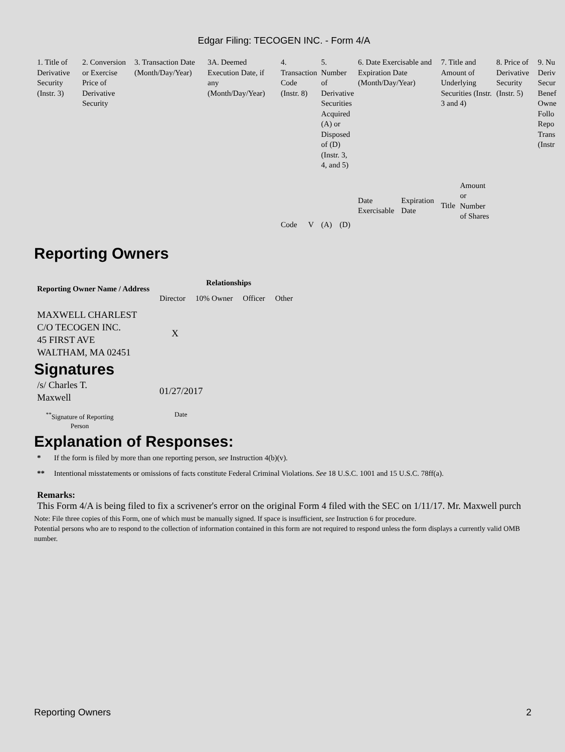Edgar Filing: TECOGEN INC. - Form 4/A
| 1. Title of Derivative Security (Instr. 3) | 2. Conversion or Exercise Price of Derivative Security | 3. Transaction Date (Month/Day/Year) | 3A. Deemed Execution Date, if any (Month/Day/Year) | 4. Transaction Code (Instr. 8) | | 5. Number of Derivative Securities Acquired (A) or Disposed of (D) (Instr. 3, 4, and 5) | | 6. Date Exercisable and Expiration Date (Month/Day/Year) | | 7. Title and Amount of Underlying Securities (Instr. 3 and 4) | | 8. Price of Derivative Security (Instr. 5) | 9. Nu Deriv Secur Benef Owne Follo Repo Trans (Instr |
| | | | | Code | V | (A) | (D) | Date Exercisable | Expiration Date | Title | Amount or Number of Shares | | |
Reporting Owners
| Reporting Owner Name / Address | Relationships | | | |
| --- | --- | --- | --- | --- |
| | Director | 10% Owner | Officer | Other |
| MAXWELL CHARLEST C/O TECOGEN INC. 45 FIRST AVE WALTHAM, MA 02451 | X | | | |
Signatures
| /s/ Charles T. Maxwell | 01/27/2017 |
| <sup>**</sup> Signature of Reporting Person | Date |
Explanation of Responses:
* If the form is filed by more than one reporting person, see Instruction 4(b)(v).
** Intentional misstatements or omissions of facts constitute Federal Criminal Violations. See 18 U.S.C. 1001 and 15 U.S.C. 78ff(a).
Remarks:
This Form 4/A is being filed to fix a scrivener's error on the original Form 4 filed with the SEC on 1/11/17. Mr. Maxwell purch
Note: File three copies of this Form, one of which must be manually signed. If space is insufficient, see Instruction 6 for procedure.
Potential persons who are to respond to the collection of information contained in this form are not required to respond unless the form displays a currently valid OMB number.
Reporting Owners 2